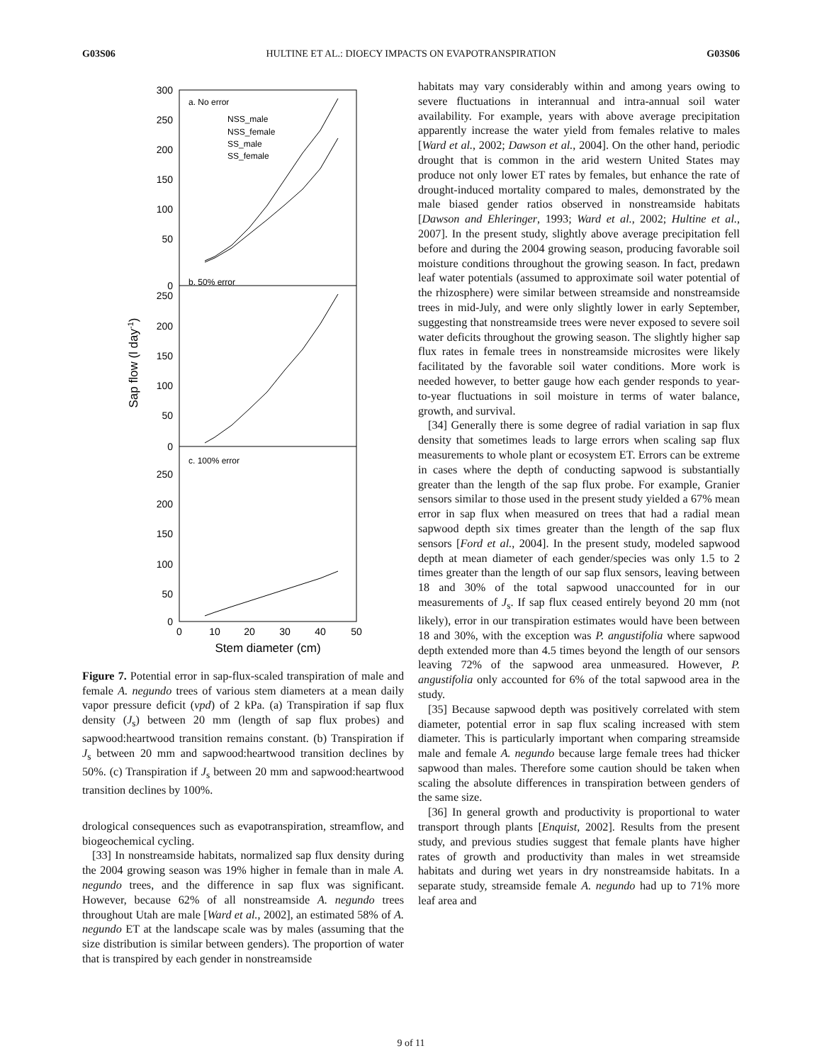G03S06 HULTINE ET AL.: DIOECY IMPACTS ON EVAPOTRANSPIRATION G03S06
300
250
200
150
100
50
0
250
200
150
100
50
0
250
200
150
100
50
0
a. No error
NSS_male
NSS_female
SS_male
SS_female
b. 50% error
c. 100% error
0
10
20
30
40
50
Stem diameter (cm)
Sap flow (l day-1)
Figure 7. Potential error in sap-flux-scaled transpiration of male and female A. negundo trees of various stem diameters at a mean daily vapor pressure deficit (vpd) of 2 kPa. (a) Transpiration if sap flux density (J<sub>s</sub>) between 20 mm (length of sap flux probes) and sapwood:heartwood transition remains constant. (b) Transpiration if J<sub>s</sub> between 20 mm and sapwood:heartwood transition declines by 50%. (c) Transpiration if J<sub>s</sub> between 20 mm and sapwood:heartwood transition declines by 100%.
drological consequences such as evapotranspiration, streamflow, and biogeochemical cycling.
[33] In nonstreamside habitats, normalized sap flux density during the 2004 growing season was 19% higher in female than in male A. negundo trees, and the difference in sap flux was significant. However, because 62% of all nonstreamside A. negundo trees throughout Utah are male [Ward et al., 2002], an estimated 58% of A. negundo ET at the landscape scale was by males (assuming that the size distribution is similar between genders). The proportion of water that is transpired by each gender in nonstreamside
habitats may vary considerably within and among years owing to severe fluctuations in interannual and intra-annual soil water availability. For example, years with above average precipitation apparently increase the water yield from females relative to males [Ward et al., 2002; Dawson et al., 2004]. On the other hand, periodic drought that is common in the arid western United States may produce not only lower ET rates by females, but enhance the rate of drought-induced mortality compared to males, demonstrated by the male biased gender ratios observed in nonstreamside habitats [Dawson and Ehleringer, 1993; Ward et al., 2002; Hultine et al., 2007]. In the present study, slightly above average precipitation fell before and during the 2004 growing season, producing favorable soil moisture conditions throughout the growing season. In fact, predawn leaf water potentials (assumed to approximate soil water potential of the rhizosphere) were similar between streamside and nonstreamside trees in mid-July, and were only slightly lower in early September, suggesting that nonstreamside trees were never exposed to severe soil water deficits throughout the growing season. The slightly higher sap flux rates in female trees in nonstreamside microsites were likely facilitated by the favorable soil water conditions. More work is needed however, to better gauge how each gender responds to year-to-year fluctuations in soil moisture in terms of water balance, growth, and survival.
[34] Generally there is some degree of radial variation in sap flux density that sometimes leads to large errors when scaling sap flux measurements to whole plant or ecosystem ET. Errors can be extreme in cases where the depth of conducting sapwood is substantially greater than the length of the sap flux probe. For example, Granier sensors similar to those used in the present study yielded a 67% mean error in sap flux when measured on trees that had a radial mean sapwood depth six times greater than the length of the sap flux sensors [Ford et al., 2004]. In the present study, modeled sapwood depth at mean diameter of each gender/species was only 1.5 to 2 times greater than the length of our sap flux sensors, leaving between 18 and 30% of the total sapwood unaccounted for in our measurements of J<sub>s</sub>. If sap flux ceased entirely beyond 20 mm (not likely), error in our transpiration estimates would have been between 18 and 30%, with the exception was P. angustifolia where sapwood depth extended more than 4.5 times beyond the length of our sensors leaving 72% of the sapwood area unmeasured. However, P. angustifolia only accounted for 6% of the total sapwood area in the study.
[35] Because sapwood depth was positively correlated with stem diameter, potential error in sap flux scaling increased with stem diameter. This is particularly important when comparing streamside male and female A. negundo because large female trees had thicker sapwood than males. Therefore some caution should be taken when scaling the absolute differences in transpiration between genders of the same size.
[36] In general growth and productivity is proportional to water transport through plants [Enquist, 2002]. Results from the present study, and previous studies suggest that female plants have higher rates of growth and productivity than males in wet streamside habitats and during wet years in dry nonstreamside habitats. In a separate study, streamside female A. negundo had up to 71% more leaf area and
9 of 11